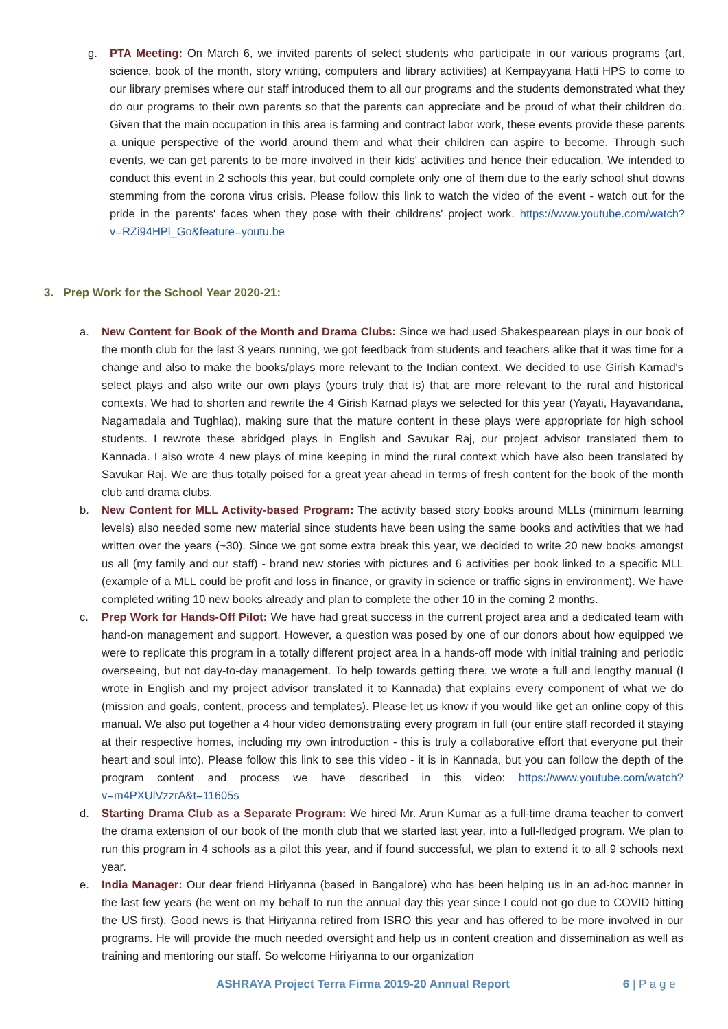g. PTA Meeting: On March 6, we invited parents of select students who participate in our various programs (art, science, book of the month, story writing, computers and library activities) at Kempayyana Hatti HPS to come to our library premises where our staff introduced them to all our programs and the students demonstrated what they do our programs to their own parents so that the parents can appreciate and be proud of what their children do. Given that the main occupation in this area is farming and contract labor work, these events provide these parents a unique perspective of the world around them and what their children can aspire to become. Through such events, we can get parents to be more involved in their kids' activities and hence their education. We intended to conduct this event in 2 schools this year, but could complete only one of them due to the early school shut downs stemming from the corona virus crisis. Please follow this link to watch the video of the event - watch out for the pride in the parents' faces when they pose with their childrens' project work. https://www.youtube.com/watch?v=RZi94HPl_Go&feature=youtu.be
3. Prep Work for the School Year 2020-21:
a. New Content for Book of the Month and Drama Clubs: Since we had used Shakespearean plays in our book of the month club for the last 3 years running, we got feedback from students and teachers alike that it was time for a change and also to make the books/plays more relevant to the Indian context. We decided to use Girish Karnad's select plays and also write our own plays (yours truly that is) that are more relevant to the rural and historical contexts. We had to shorten and rewrite the 4 Girish Karnad plays we selected for this year (Yayati, Hayavandana, Nagamadala and Tughlaq), making sure that the mature content in these plays were appropriate for high school students. I rewrote these abridged plays in English and Savukar Raj, our project advisor translated them to Kannada. I also wrote 4 new plays of mine keeping in mind the rural context which have also been translated by Savukar Raj. We are thus totally poised for a great year ahead in terms of fresh content for the book of the month club and drama clubs.
b. New Content for MLL Activity-based Program: The activity based story books around MLLs (minimum learning levels) also needed some new material since students have been using the same books and activities that we had written over the years (~30). Since we got some extra break this year, we decided to write 20 new books amongst us all (my family and our staff) - brand new stories with pictures and 6 activities per book linked to a specific MLL (example of a MLL could be profit and loss in finance, or gravity in science or traffic signs in environment). We have completed writing 10 new books already and plan to complete the other 10 in the coming 2 months.
c. Prep Work for Hands-Off Pilot: We have had great success in the current project area and a dedicated team with hand-on management and support. However, a question was posed by one of our donors about how equipped we were to replicate this program in a totally different project area in a hands-off mode with initial training and periodic overseeing, but not day-to-day management. To help towards getting there, we wrote a full and lengthy manual (I wrote in English and my project advisor translated it to Kannada) that explains every component of what we do (mission and goals, content, process and templates). Please let us know if you would like get an online copy of this manual. We also put together a 4 hour video demonstrating every program in full (our entire staff recorded it staying at their respective homes, including my own introduction - this is truly a collaborative effort that everyone put their heart and soul into). Please follow this link to see this video - it is in Kannada, but you can follow the depth of the program content and process we have described in this video: https://www.youtube.com/watch?v=m4PXUlVzzrA&t=11605s
d. Starting Drama Club as a Separate Program: We hired Mr. Arun Kumar as a full-time drama teacher to convert the drama extension of our book of the month club that we started last year, into a full-fledged program. We plan to run this program in 4 schools as a pilot this year, and if found successful, we plan to extend it to all 9 schools next year.
e. India Manager: Our dear friend Hiriyanna (based in Bangalore) who has been helping us in an ad-hoc manner in the last few years (he went on my behalf to run the annual day this year since I could not go due to COVID hitting the US first). Good news is that Hiriyanna retired from ISRO this year and has offered to be more involved in our programs. He will provide the much needed oversight and help us in content creation and dissemination as well as training and mentoring our staff. So welcome Hiriyanna to our organization
ASHRAYA Project Terra Firma 2019-20 Annual Report 6 | P a g e